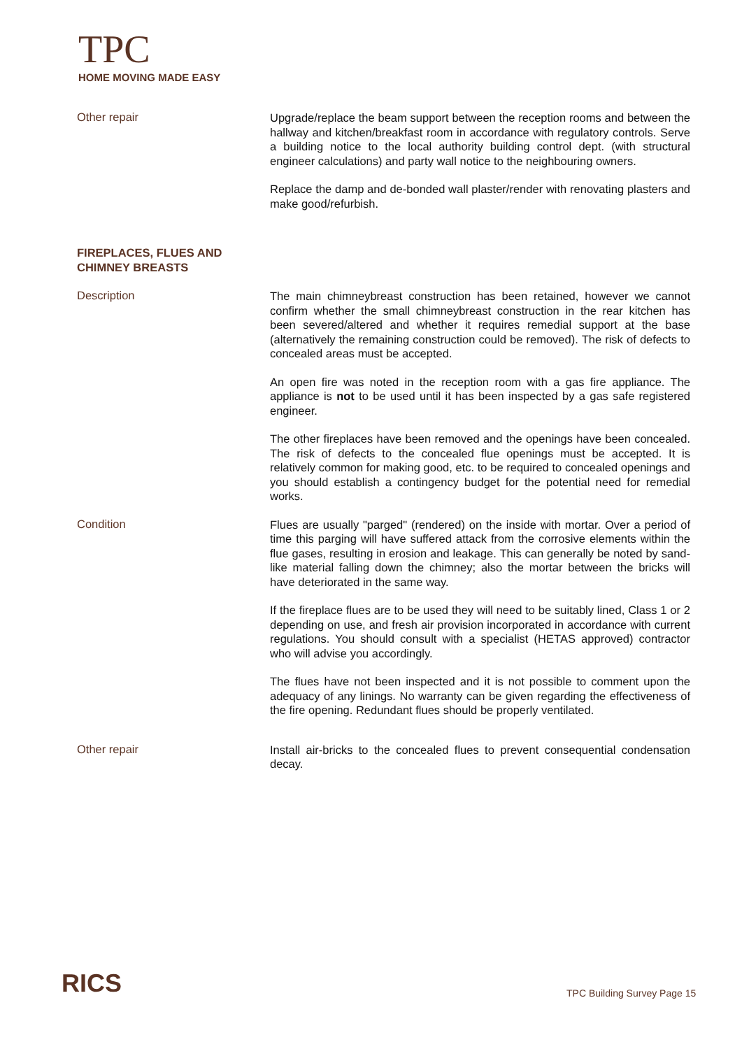TPC
HOME MOVING MADE EASY
Other repair
Upgrade/replace the beam support between the reception rooms and between the hallway and kitchen/breakfast room in accordance with regulatory controls. Serve a building notice to the local authority building control dept. (with structural engineer calculations) and party wall notice to the neighbouring owners.
Replace the damp and de-bonded wall plaster/render with renovating plasters and make good/refurbish.
FIREPLACES, FLUES AND
CHIMNEY BREASTS
Description
The main chimneybreast construction has been retained, however we cannot confirm whether the small chimneybreast construction in the rear kitchen has been severed/altered and whether it requires remedial support at the base (alternatively the remaining construction could be removed). The risk of defects to concealed areas must be accepted.
An open fire was noted in the reception room with a gas fire appliance. The appliance is not to be used until it has been inspected by a gas safe registered engineer.
The other fireplaces have been removed and the openings have been concealed. The risk of defects to the concealed flue openings must be accepted. It is relatively common for making good, etc. to be required to concealed openings and you should establish a contingency budget for the potential need for remedial works.
Condition
Flues are usually "parged" (rendered) on the inside with mortar. Over a period of time this parging will have suffered attack from the corrosive elements within the flue gases, resulting in erosion and leakage. This can generally be noted by sand-like material falling down the chimney; also the mortar between the bricks will have deteriorated in the same way.
If the fireplace flues are to be used they will need to be suitably lined, Class 1 or 2 depending on use, and fresh air provision incorporated in accordance with current regulations. You should consult with a specialist (HETAS approved) contractor who will advise you accordingly.
The flues have not been inspected and it is not possible to comment upon the adequacy of any linings. No warranty can be given regarding the effectiveness of the fire opening. Redundant flues should be properly ventilated.
Other repair
Install air-bricks to the concealed flues to prevent consequential condensation decay.
RICS TPC Building Survey Page 15